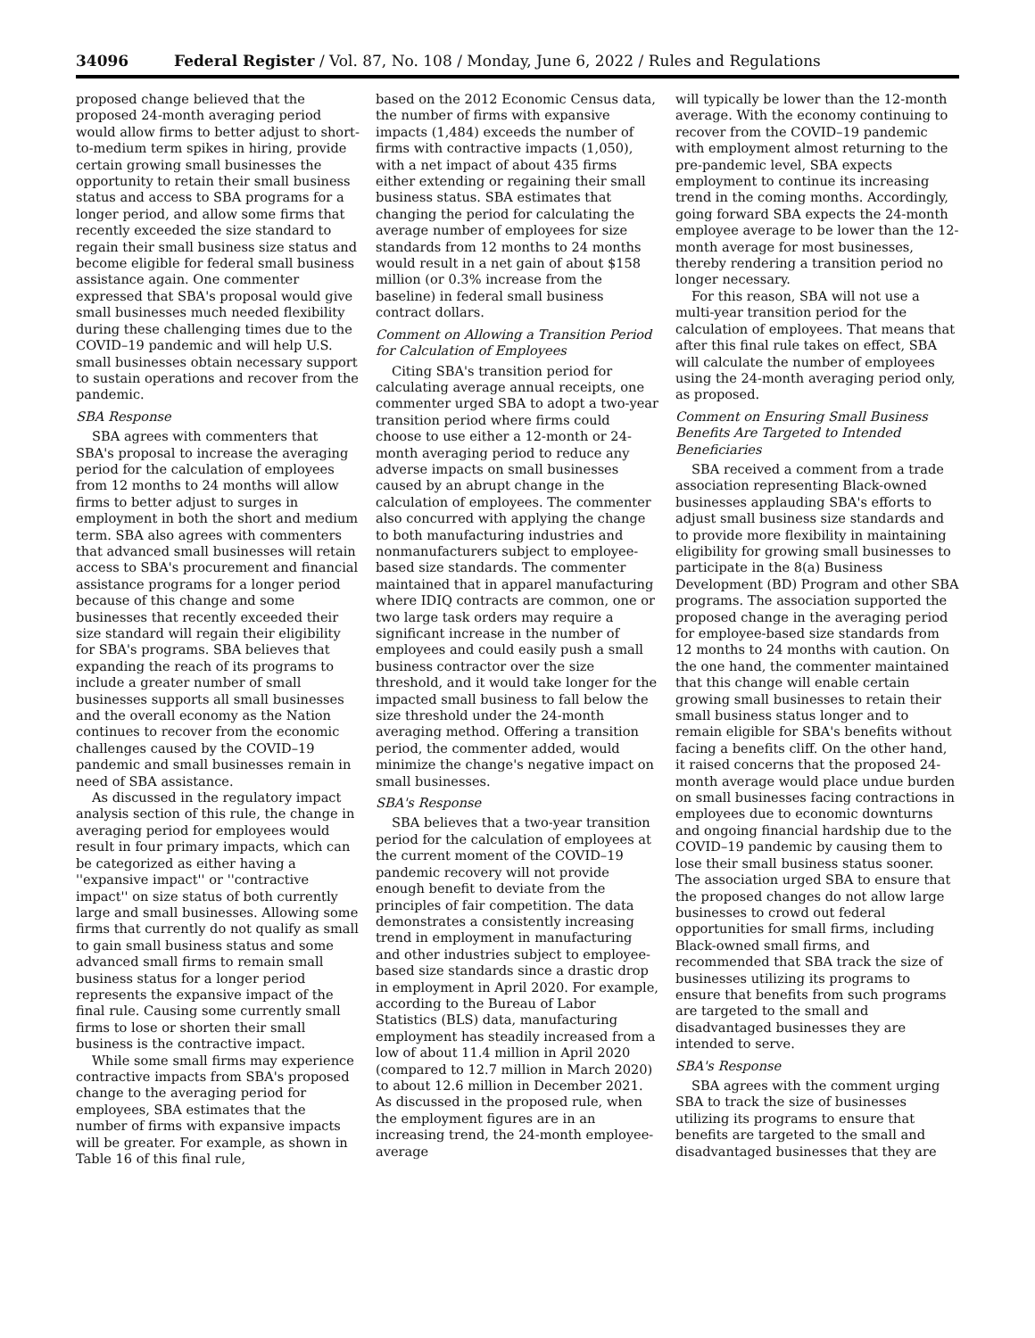34096 Federal Register / Vol. 87, No. 108 / Monday, June 6, 2022 / Rules and Regulations
proposed change believed that the proposed 24-month averaging period would allow firms to better adjust to short-to-medium term spikes in hiring, provide certain growing small businesses the opportunity to retain their small business status and access to SBA programs for a longer period, and allow some firms that recently exceeded the size standard to regain their small business size status and become eligible for federal small business assistance again. One commenter expressed that SBA's proposal would give small businesses much needed flexibility during these challenging times due to the COVID–19 pandemic and will help U.S. small businesses obtain necessary support to sustain operations and recover from the pandemic.
SBA Response
SBA agrees with commenters that SBA's proposal to increase the averaging period for the calculation of employees from 12 months to 24 months will allow firms to better adjust to surges in employment in both the short and medium term. SBA also agrees with commenters that advanced small businesses will retain access to SBA's procurement and financial assistance programs for a longer period because of this change and some businesses that recently exceeded their size standard will regain their eligibility for SBA's programs. SBA believes that expanding the reach of its programs to include a greater number of small businesses supports all small businesses and the overall economy as the Nation continues to recover from the economic challenges caused by the COVID–19 pandemic and small businesses remain in need of SBA assistance.
As discussed in the regulatory impact analysis section of this rule, the change in averaging period for employees would result in four primary impacts, which can be categorized as either having a ''expansive impact'' or ''contractive impact'' on size status of both currently large and small businesses. Allowing some firms that currently do not qualify as small to gain small business status and some advanced small firms to remain small business status for a longer period represents the expansive impact of the final rule. Causing some currently small firms to lose or shorten their small business is the contractive impact.
While some small firms may experience contractive impacts from SBA's proposed change to the averaging period for employees, SBA estimates that the number of firms with expansive impacts will be greater. For example, as shown in Table 16 of this final rule,
based on the 2012 Economic Census data, the number of firms with expansive impacts (1,484) exceeds the number of firms with contractive impacts (1,050), with a net impact of about 435 firms either extending or regaining their small business status. SBA estimates that changing the period for calculating the average number of employees for size standards from 12 months to 24 months would result in a net gain of about $158 million (or 0.3% increase from the baseline) in federal small business contract dollars.
Comment on Allowing a Transition Period for Calculation of Employees
Citing SBA's transition period for calculating average annual receipts, one commenter urged SBA to adopt a two-year transition period where firms could choose to use either a 12-month or 24-month averaging period to reduce any adverse impacts on small businesses caused by an abrupt change in the calculation of employees. The commenter also concurred with applying the change to both manufacturing industries and nonmanufacturers subject to employee-based size standards. The commenter maintained that in apparel manufacturing where IDIQ contracts are common, one or two large task orders may require a significant increase in the number of employees and could easily push a small business contractor over the size threshold, and it would take longer for the impacted small business to fall below the size threshold under the 24-month averaging method. Offering a transition period, the commenter added, would minimize the change's negative impact on small businesses.
SBA's Response
SBA believes that a two-year transition period for the calculation of employees at the current moment of the COVID–19 pandemic recovery will not provide enough benefit to deviate from the principles of fair competition. The data demonstrates a consistently increasing trend in employment in manufacturing and other industries subject to employee-based size standards since a drastic drop in employment in April 2020. For example, according to the Bureau of Labor Statistics (BLS) data, manufacturing employment has steadily increased from a low of about 11.4 million in April 2020 (compared to 12.7 million in March 2020) to about 12.6 million in December 2021. As discussed in the proposed rule, when the employment figures are in an increasing trend, the 24-month employee-average
will typically be lower than the 12-month average. With the economy continuing to recover from the COVID–19 pandemic with employment almost returning to the pre-pandemic level, SBA expects employment to continue its increasing trend in the coming months. Accordingly, going forward SBA expects the 24-month employee average to be lower than the 12-month average for most businesses, thereby rendering a transition period no longer necessary.
For this reason, SBA will not use a multi-year transition period for the calculation of employees. That means that after this final rule takes on effect, SBA will calculate the number of employees using the 24-month averaging period only, as proposed.
Comment on Ensuring Small Business Benefits Are Targeted to Intended Beneficiaries
SBA received a comment from a trade association representing Black-owned businesses applauding SBA's efforts to adjust small business size standards and to provide more flexibility in maintaining eligibility for growing small businesses to participate in the 8(a) Business Development (BD) Program and other SBA programs. The association supported the proposed change in the averaging period for employee-based size standards from 12 months to 24 months with caution. On the one hand, the commenter maintained that this change will enable certain growing small businesses to retain their small business status longer and to remain eligible for SBA's benefits without facing a benefits cliff. On the other hand, it raised concerns that the proposed 24-month average would place undue burden on small businesses facing contractions in employees due to economic downturns and ongoing financial hardship due to the COVID–19 pandemic by causing them to lose their small business status sooner. The association urged SBA to ensure that the proposed changes do not allow large businesses to crowd out federal opportunities for small firms, including Black-owned small firms, and recommended that SBA track the size of businesses utilizing its programs to ensure that benefits from such programs are targeted to the small and disadvantaged businesses they are intended to serve.
SBA's Response
SBA agrees with the comment urging SBA to track the size of businesses utilizing its programs to ensure that benefits are targeted to the small and disadvantaged businesses that they are